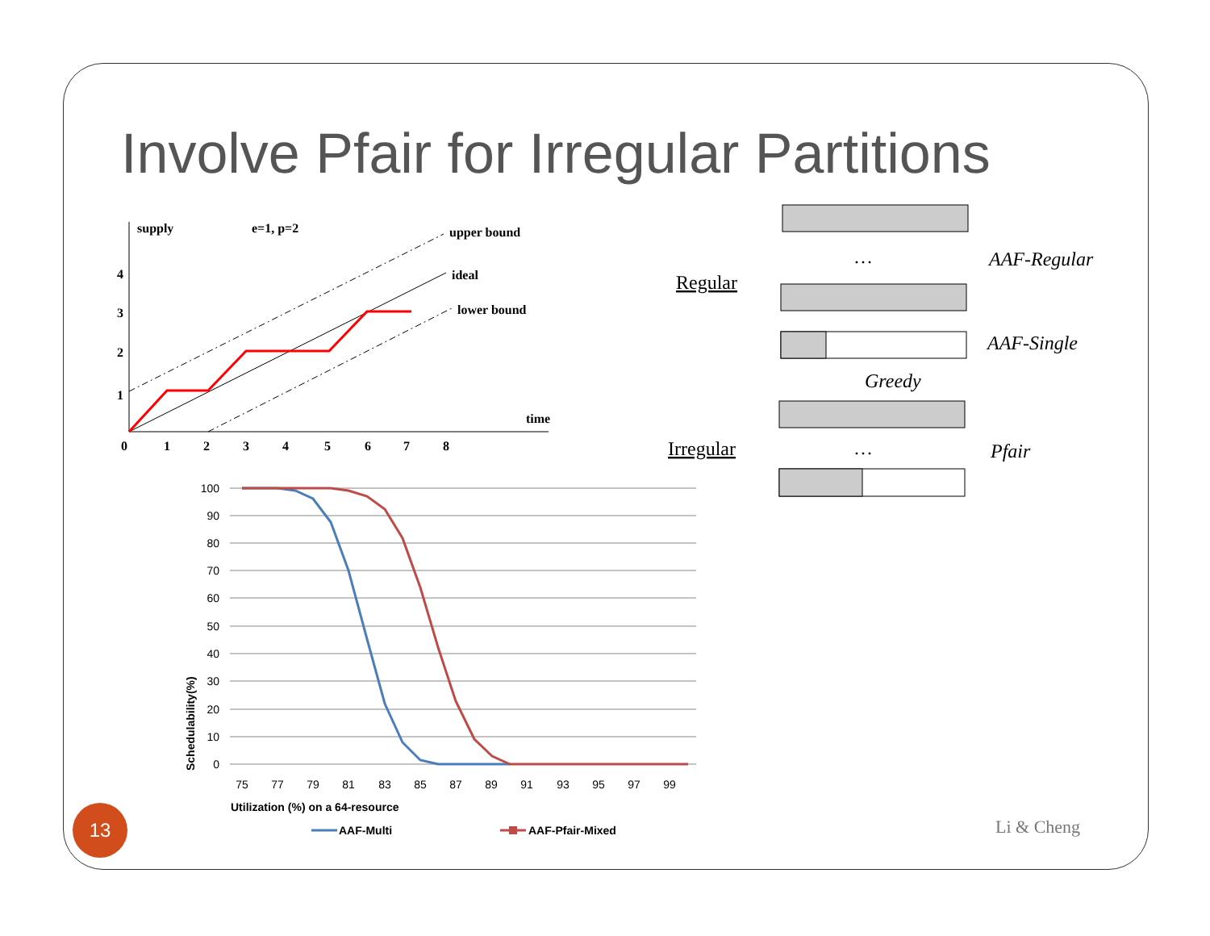Involve Pfair for Irregular Partitions
supply
e=1, p=2
upper bound
ideal
lower bound
time
4
3
2
1
0
1
2
3
4
5
6
7
8
Regular
Irregular
…
…
AAF-Regular
AAF-Single
Greedy
Pfair
100
90
80
70
60
50
40
30
20
10
0
75
77
79
81
83
85
87
89
91
93
95
97
99
Schedulability(%)
Utilization (%) on a 64-resource
AAF-Multi
AAF-Pfair-Mixed
13
Li & Cheng